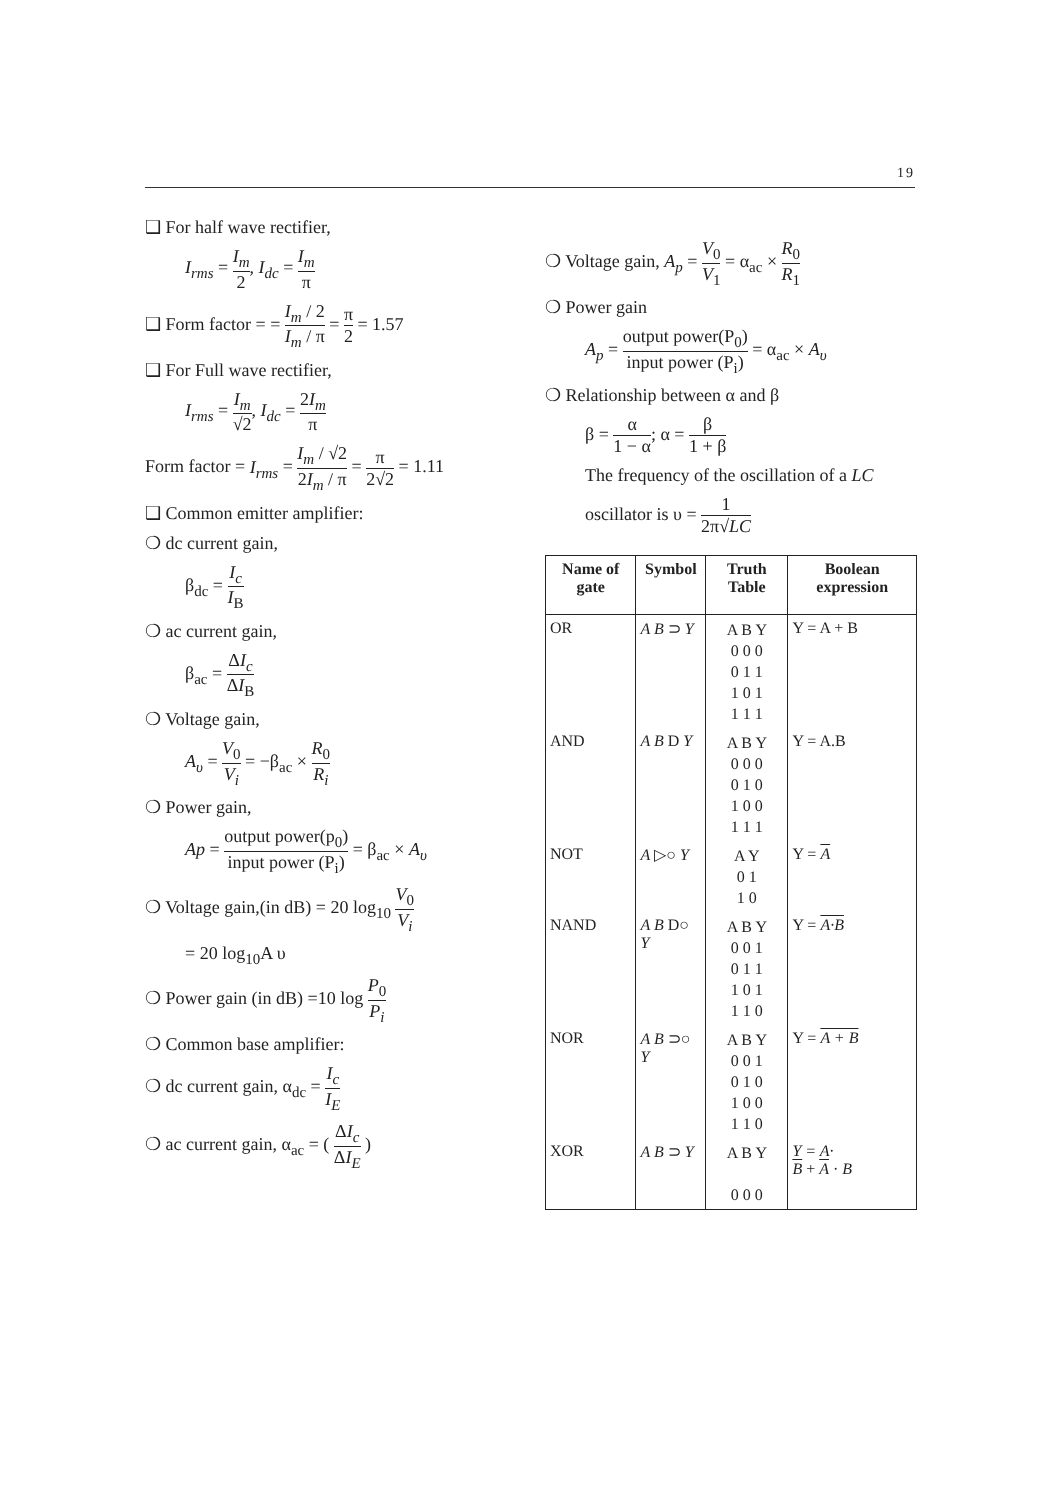19
❑ For half wave rectifier,
I<sub>rms</sub> = I<sub>m</sub> 2, I<sub>dc</sub> = I<sub>m</sub> π
❑ Form factor = = I<sub>m</sub> / 2 I<sub>m</sub> / π = π 2 = 1.57
❑ For Full wave rectifier,
I<sub>rms</sub> = I<sub>m</sub> √2, I<sub>dc</sub> = 2I<sub>m</sub> π
Form factor = I<sub>rms</sub> = I<sub>m</sub> / √2 2I<sub>m</sub> / π = π 2√2 = 1.11
❑ Common emitter amplifier:
❍ dc current gain,
β<sub>dc</sub> = I<sub>c</sub> I<sub>B</sub>
❍ ac current gain,
β<sub>ac</sub> = ΔI<sub>c</sub> ΔI<sub>B</sub>
❍ Voltage gain,
A<sub>υ</sub> = V<sub>0</sub> V<sub>i</sub> = −β<sub>ac</sub> × R<sub>0</sub> R<sub>i</sub>
❍ Power gain,
Ap = output power(p<sub>0</sub>) input power (P<sub>i</sub>) = β<sub>ac</sub> × A<sub>υ</sub>
❍ Voltage gain,(in dB) = 20 log<sub>10</sub> V<sub>0</sub> V<sub>i</sub>
= 20 log<sub>10</sub>A υ
❍ Power gain (in dB) =10 log P<sub>0</sub> P<sub>i</sub>
❍ Common base amplifier:
❍ dc current gain, α<sub>dc</sub> = I<sub>c</sub> I<sub>E</sub>
❍ ac current gain, α<sub>ac</sub> = ( ΔI<sub>c</sub> ΔI<sub>E</sub> )
❍ Voltage gain, A<sub>p</sub> = V<sub>0</sub> V<sub>1</sub> = α<sub>ac</sub> × R<sub>0</sub> R<sub>1</sub>
❍ Power gain
A<sub>p</sub> = output power(P<sub>0</sub>) input power (P<sub>i</sub>) = α<sub>ac</sub> × A<sub>υ</sub>
❍ Relationship between α and β
β = α 1 − α; α = β 1 + β
The frequency of the oscillation of a LC
oscillator is υ = 1 2π√LC
| Name of gate | Symbol | Truth Table | Boolean expression |
| --- | --- | --- | --- |
| OR | A B ⊃ Y | A B Y 0 0 0 0 1 1 1 0 1 1 1 1 | Y = A + B |
| AND | A B D Y | A B Y 0 0 0 0 1 0 1 0 0 1 1 1 | Y = A.B |
| NOT | A ▷○ Y | A Y 0 1 1 0 | Y = A |
| NAND | A B D○ Y | A B Y 0 0 1 0 1 1 1 0 1 1 1 0 | Y = A·B |
| NOR | A B ⊃○ Y | A B Y 0 0 1 0 1 0 1 0 0 1 1 0 | Y = A + B |
| XOR | A B ⊃ Y | A B Y 0 0 0 | Y = A· B + A · B |